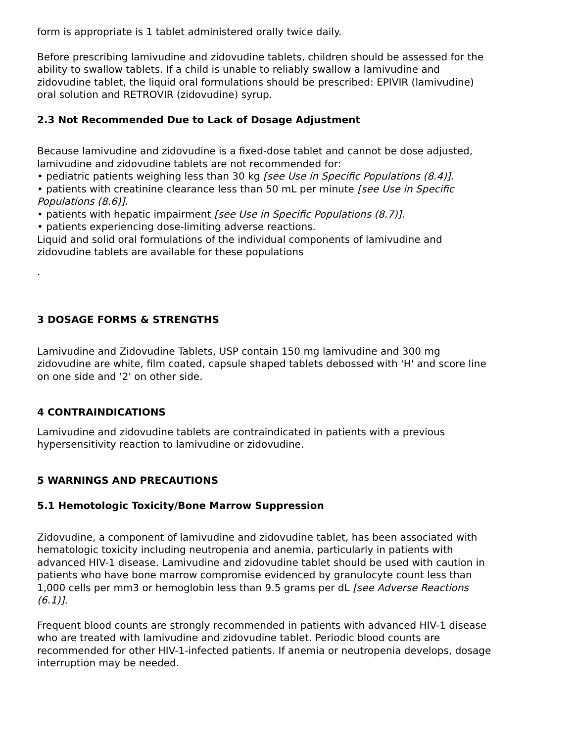form is appropriate is 1 tablet administered orally twice daily.
Before prescribing lamivudine and zidovudine tablets, children should be assessed for the ability to swallow tablets. If a child is unable to reliably swallow a lamivudine and zidovudine tablet, the liquid oral formulations should be prescribed: EPIVIR (lamivudine) oral solution and RETROVIR (zidovudine) syrup.
2.3 Not Recommended Due to Lack of Dosage Adjustment
Because lamivudine and zidovudine is a fixed-dose tablet and cannot be dose adjusted, lamivudine and zidovudine tablets are not recommended for:
• pediatric patients weighing less than 30 kg [see Use in Specific Populations (8.4)].
• patients with creatinine clearance less than 50 mL per minute [see Use in Specific Populations (8.6)].
• patients with hepatic impairment [see Use in Specific Populations (8.7)].
• patients experiencing dose-limiting adverse reactions.
Liquid and solid oral formulations of the individual components of lamivudine and zidovudine tablets are available for these populations
.
3 DOSAGE FORMS & STRENGTHS
Lamivudine and Zidovudine Tablets, USP contain 150 mg lamivudine and 300 mg zidovudine are white, film coated, capsule shaped tablets debossed with 'H' and score line on one side and '2' on other side.
4 CONTRAINDICATIONS
Lamivudine and zidovudine tablets are contraindicated in patients with a previous hypersensitivity reaction to lamivudine or zidovudine.
5 WARNINGS AND PRECAUTIONS
5.1 Hemotologic Toxicity/Bone Marrow Suppression
Zidovudine, a component of lamivudine and zidovudine tablet, has been associated with hematologic toxicity including neutropenia and anemia, particularly in patients with advanced HIV-1 disease. Lamivudine and zidovudine tablet should be used with caution in patients who have bone marrow compromise evidenced by granulocyte count less than 1,000 cells per mm3 or hemoglobin less than 9.5 grams per dL [see Adverse Reactions (6.1)].
Frequent blood counts are strongly recommended in patients with advanced HIV-1 disease who are treated with lamivudine and zidovudine tablet. Periodic blood counts are recommended for other HIV-1-infected patients. If anemia or neutropenia develops, dosage interruption may be needed.